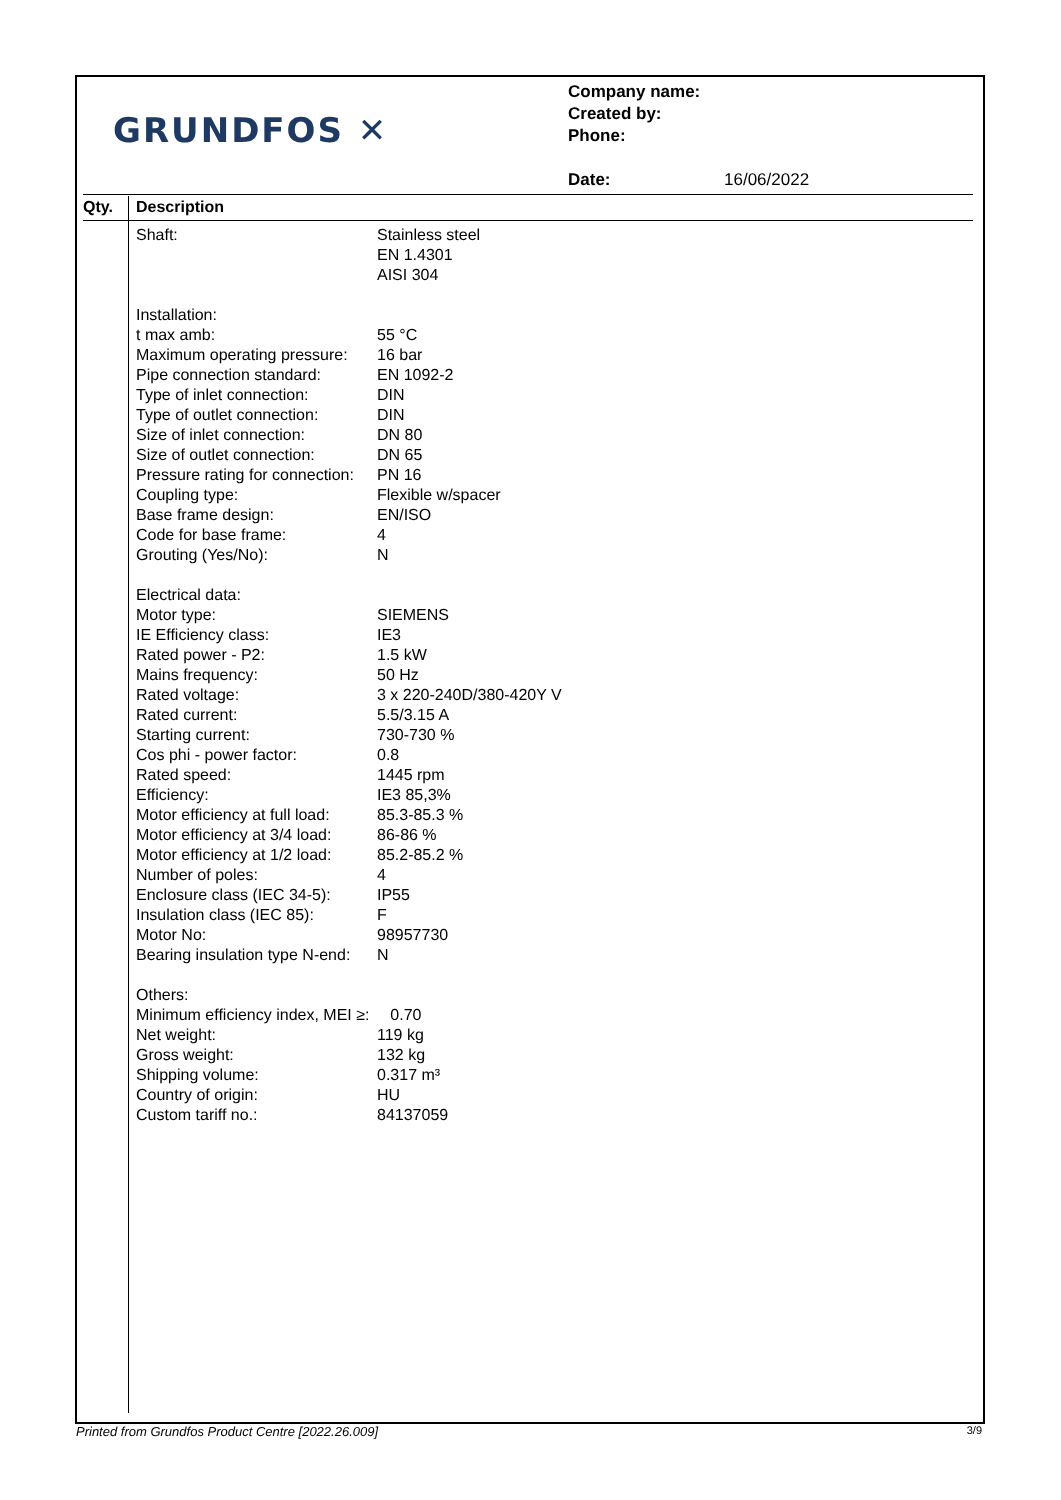GRUNDFOS ✕
Company name:
Created by:
Phone:
Date: 16/06/2022
Qty. Description
| Shaft: | Stainless steel |
| | EN 1.4301 |
| | AISI 304 |
| Installation: | |
| t max amb: | 55 °C |
| Maximum operating pressure: | 16 bar |
| Pipe connection standard: | EN 1092-2 |
| Type of inlet connection: | DIN |
| Type of outlet connection: | DIN |
| Size of inlet connection: | DN 80 |
| Size of outlet connection: | DN 65 |
| Pressure rating for connection: | PN 16 |
| Coupling type: | Flexible w/spacer |
| Base frame design: | EN/ISO |
| Code for base frame: | 4 |
| Grouting (Yes/No): | N |
| Electrical data: | |
| Motor type: | SIEMENS |
| IE Efficiency class: | IE3 |
| Rated power - P2: | 1.5 kW |
| Mains frequency: | 50 Hz |
| Rated voltage: | 3 x 220-240D/380-420Y V |
| Rated current: | 5.5/3.15 A |
| Starting current: | 730-730 % |
| Cos phi - power factor: | 0.8 |
| Rated speed: | 1445 rpm |
| Efficiency: | IE3 85,3% |
| Motor efficiency at full load: | 85.3-85.3 % |
| Motor efficiency at 3/4 load: | 86-86 % |
| Motor efficiency at 1/2 load: | 85.2-85.2 % |
| Number of poles: | 4 |
| Enclosure class (IEC 34-5): | IP55 |
| Insulation class (IEC 85): | F |
| Motor No: | 98957730 |
| Bearing insulation type N-end: | N |
| Others: | |
| Minimum efficiency index, MEI ≥: | 0.70 |
| Net weight: | 119 kg |
| Gross weight: | 132 kg |
| Shipping volume: | 0.317 m³ |
| Country of origin: | HU |
| Custom tariff no.: | 84137059 |
Printed from Grundfos Product Centre [2022.26.009] 3/9